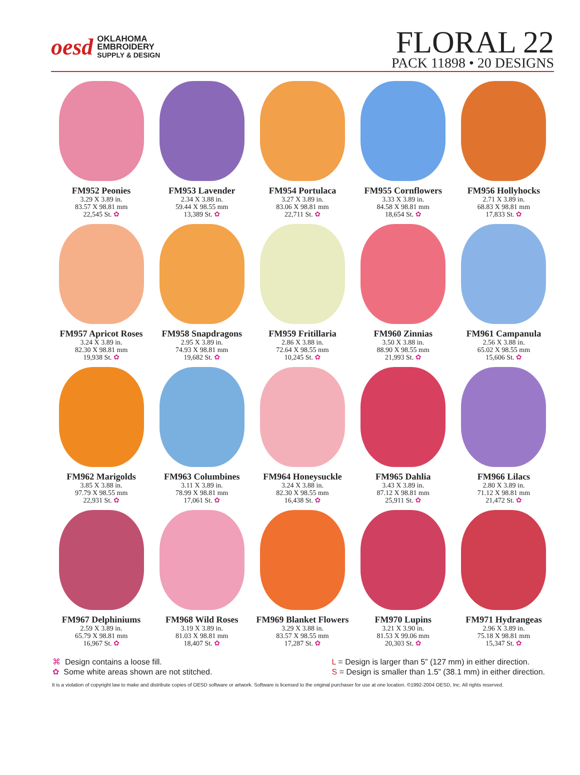oesd
OKLAHOMA
EMBROIDERY
SUPPLY & DESIGN
FLORAL 22
PACK 11898 • 20 DESIGNS
FM952 Peonies
3.29 X 3.89 in.
83.57 X 98.81 mm
22,545 St. ✿
FM953 Lavender
2.34 X 3.88 in.
59.44 X 98.55 mm
13,389 St. ✿
FM954 Portulaca
3.27 X 3.89 in.
83.06 X 98.81 mm
22,711 St. ✿
FM955 Cornflowers
3.33 X 3.89 in.
84.58 X 98.81 mm
18,654 St. ✿
FM956 Hollyhocks
2.71 X 3.89 in.
68.83 X 98.81 mm
17,833 St. ✿
FM957 Apricot Roses
3.24 X 3.89 in.
82.30 X 98.81 mm
19,938 St. ✿
FM958 Snapdragons
2.95 X 3.89 in.
74.93 X 98.81 mm
19,682 St. ✿
FM959 Fritillaria
2.86 X 3.88 in.
72.64 X 98.55 mm
10,245 St. ✿
FM960 Zinnias
3.50 X 3.88 in.
88.90 X 98.55 mm
21,993 St. ✿
FM961 Campanula
2.56 X 3.88 in.
65.02 X 98.55 mm
15,606 St. ✿
FM962 Marigolds
3.85 X 3.88 in.
97.79 X 98.55 mm
22,931 St. ✿
FM963 Columbines
3.11 X 3.89 in.
78.99 X 98.81 mm
17,061 St. ✿
FM964 Honeysuckle
3.24 X 3.88 in.
82.30 X 98.55 mm
16,438 St. ✿
FM965 Dahlia
3.43 X 3.89 in.
87.12 X 98.81 mm
25,911 St. ✿
FM966 Lilacs
2.80 X 3.89 in.
71.12 X 98.81 mm
21,472 St. ✿
FM967 Delphiniums
2.59 X 3.89 in.
65.79 X 98.81 mm
16,967 St. ✿
FM968 Wild Roses
3.19 X 3.89 in.
81.03 X 98.81 mm
18,407 St. ✿
FM969 Blanket Flowers
3.29 X 3.88 in.
83.57 X 98.55 mm
17,287 St. ✿
FM970 Lupins
3.21 X 3.90 in.
81.53 X 99.06 mm
20,303 St. ✿
FM971 Hydrangeas
2.96 X 3.89 in.
75.18 X 98.81 mm
15,347 St. ✿
⌘ Design contains a loose fill.
✿ Some white areas shown are not stitched.
L = Design is larger than 5” (127 mm) in either direction.
S = Design is smaller than 1.5” (38.1 mm) in either direction.
It is a violation of copyright law to make and distribute copies of OESD software or artwork. Software is licensed to the original purchaser for use at one location. ©1992-2004 OESD, Inc. All rights reserved.